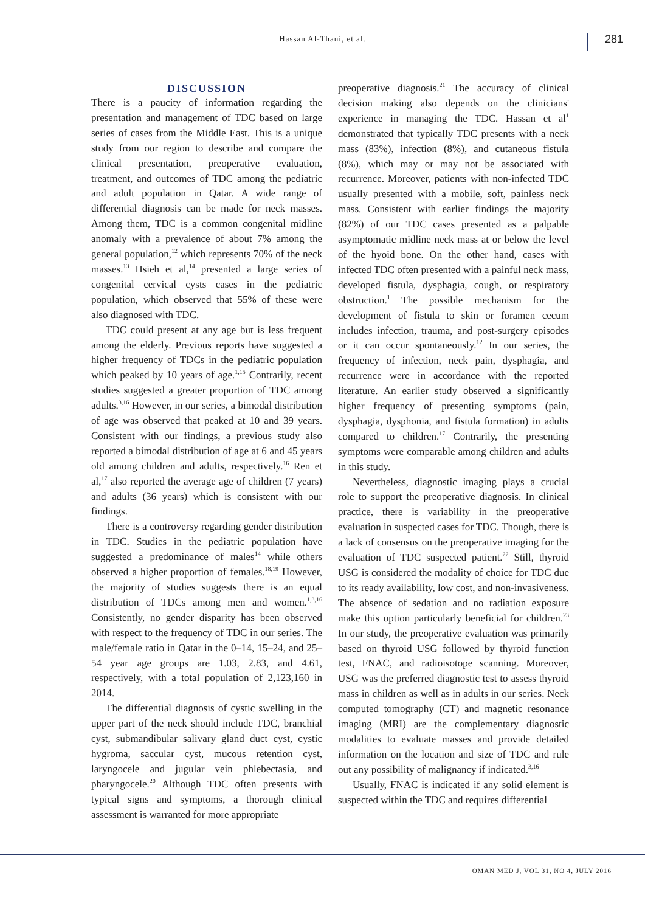Hassan Al-Thani, et al. 281
DISCUSSION
There is a paucity of information regarding the presentation and management of TDC based on large series of cases from the Middle East. This is a unique study from our region to describe and compare the clinical presentation, preoperative evaluation, treatment, and outcomes of TDC among the pediatric and adult population in Qatar. A wide range of differential diagnosis can be made for neck masses. Among them, TDC is a common congenital midline anomaly with a prevalence of about 7% among the general population,<sup>12</sup> which represents 70% of the neck masses.<sup>13</sup> Hsieh et al,<sup>14</sup> presented a large series of congenital cervical cysts cases in the pediatric population, which observed that 55% of these were also diagnosed with TDC.
TDC could present at any age but is less frequent among the elderly. Previous reports have suggested a higher frequency of TDCs in the pediatric population which peaked by 10 years of age.<sup>1,15</sup> Contrarily, recent studies suggested a greater proportion of TDC among adults.<sup>3,16</sup> However, in our series, a bimodal distribution of age was observed that peaked at 10 and 39 years. Consistent with our findings, a previous study also reported a bimodal distribution of age at 6 and 45 years old among children and adults, respectively.<sup>16</sup> Ren et al,<sup>17</sup> also reported the average age of children (7 years) and adults (36 years) which is consistent with our findings.
There is a controversy regarding gender distribution in TDC. Studies in the pediatric population have suggested a predominance of males<sup>14</sup> while others observed a higher proportion of females.<sup>18,19</sup> However, the majority of studies suggests there is an equal distribution of TDCs among men and women.<sup>1,3,16</sup> Consistently, no gender disparity has been observed with respect to the frequency of TDC in our series. The male/female ratio in Qatar in the 0–14, 15–24, and 25–54 year age groups are 1.03, 2.83, and 4.61, respectively, with a total population of 2,123,160 in 2014.
The differential diagnosis of cystic swelling in the upper part of the neck should include TDC, branchial cyst, submandibular salivary gland duct cyst, cystic hygroma, saccular cyst, mucous retention cyst, laryngocele and jugular vein phlebectasia, and pharyngocele.<sup>20</sup> Although TDC often presents with typical signs and symptoms, a thorough clinical assessment is warranted for more appropriate
preoperative diagnosis.<sup>21</sup> The accuracy of clinical decision making also depends on the clinicians' experience in managing the TDC. Hassan et al<sup>1</sup> demonstrated that typically TDC presents with a neck mass (83%), infection (8%), and cutaneous fistula (8%), which may or may not be associated with recurrence. Moreover, patients with non-infected TDC usually presented with a mobile, soft, painless neck mass. Consistent with earlier findings the majority (82%) of our TDC cases presented as a palpable asymptomatic midline neck mass at or below the level of the hyoid bone. On the other hand, cases with infected TDC often presented with a painful neck mass, developed fistula, dysphagia, cough, or respiratory obstruction.<sup>1</sup> The possible mechanism for the development of fistula to skin or foramen cecum includes infection, trauma, and post-surgery episodes or it can occur spontaneously.<sup>12</sup> In our series, the frequency of infection, neck pain, dysphagia, and recurrence were in accordance with the reported literature. An earlier study observed a significantly higher frequency of presenting symptoms (pain, dysphagia, dysphonia, and fistula formation) in adults compared to children.<sup>17</sup> Contrarily, the presenting symptoms were comparable among children and adults in this study.
Nevertheless, diagnostic imaging plays a crucial role to support the preoperative diagnosis. In clinical practice, there is variability in the preoperative evaluation in suspected cases for TDC. Though, there is a lack of consensus on the preoperative imaging for the evaluation of TDC suspected patient.<sup>22</sup> Still, thyroid USG is considered the modality of choice for TDC due to its ready availability, low cost, and non-invasiveness. The absence of sedation and no radiation exposure make this option particularly beneficial for children.<sup>23</sup> In our study, the preoperative evaluation was primarily based on thyroid USG followed by thyroid function test, FNAC, and radioisotope scanning. Moreover, USG was the preferred diagnostic test to assess thyroid mass in children as well as in adults in our series. Neck computed tomography (CT) and magnetic resonance imaging (MRI) are the complementary diagnostic modalities to evaluate masses and provide detailed information on the location and size of TDC and rule out any possibility of malignancy if indicated.<sup>3,16</sup>
Usually, FNAC is indicated if any solid element is suspected within the TDC and requires differential
OMAN MED J, VOL 31, NO 4, JULY 2016